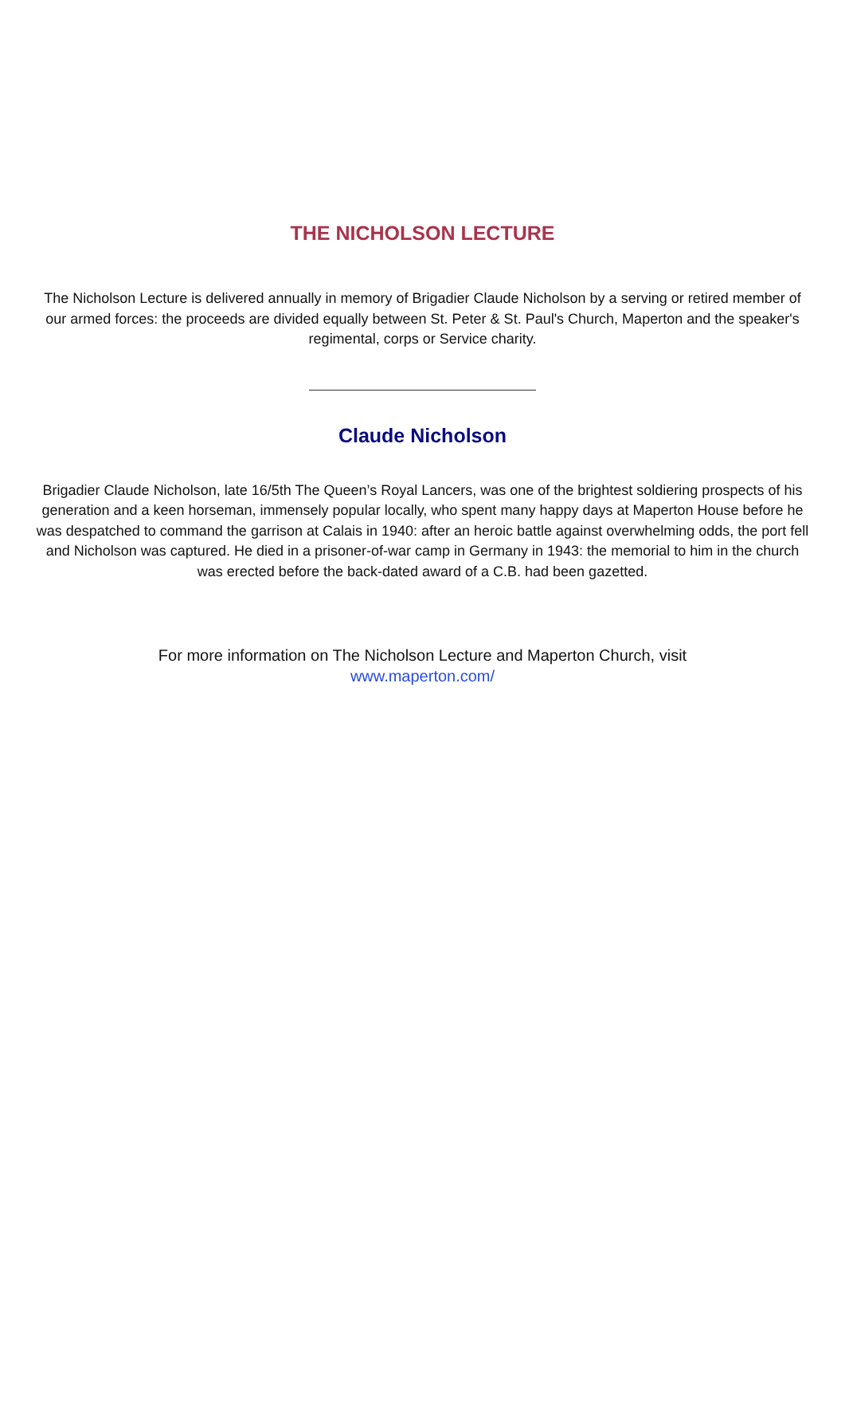THE NICHOLSON LECTURE
The Nicholson Lecture is delivered annually in memory of Brigadier Claude Nicholson by a serving or retired member of our armed forces: the proceeds are divided equally between St. Peter & St. Paul's Church, Maperton and the speaker's regimental, corps or Service charity.
Claude Nicholson
Brigadier Claude Nicholson, late 16/5th The Queen’s Royal Lancers, was one of the brightest soldiering prospects of his generation and a keen horseman, immensely popular locally, who spent many happy days at Maperton House before he was despatched to command the garrison at Calais in 1940: after an heroic battle against overwhelming odds, the port fell and Nicholson was captured. He died in a prisoner-of-war camp in Germany in 1943: the memorial to him in the church was erected before the back-dated award of a C.B. had been gazetted.
For more information on The Nicholson Lecture and Maperton Church, visit
www.maperton.com/